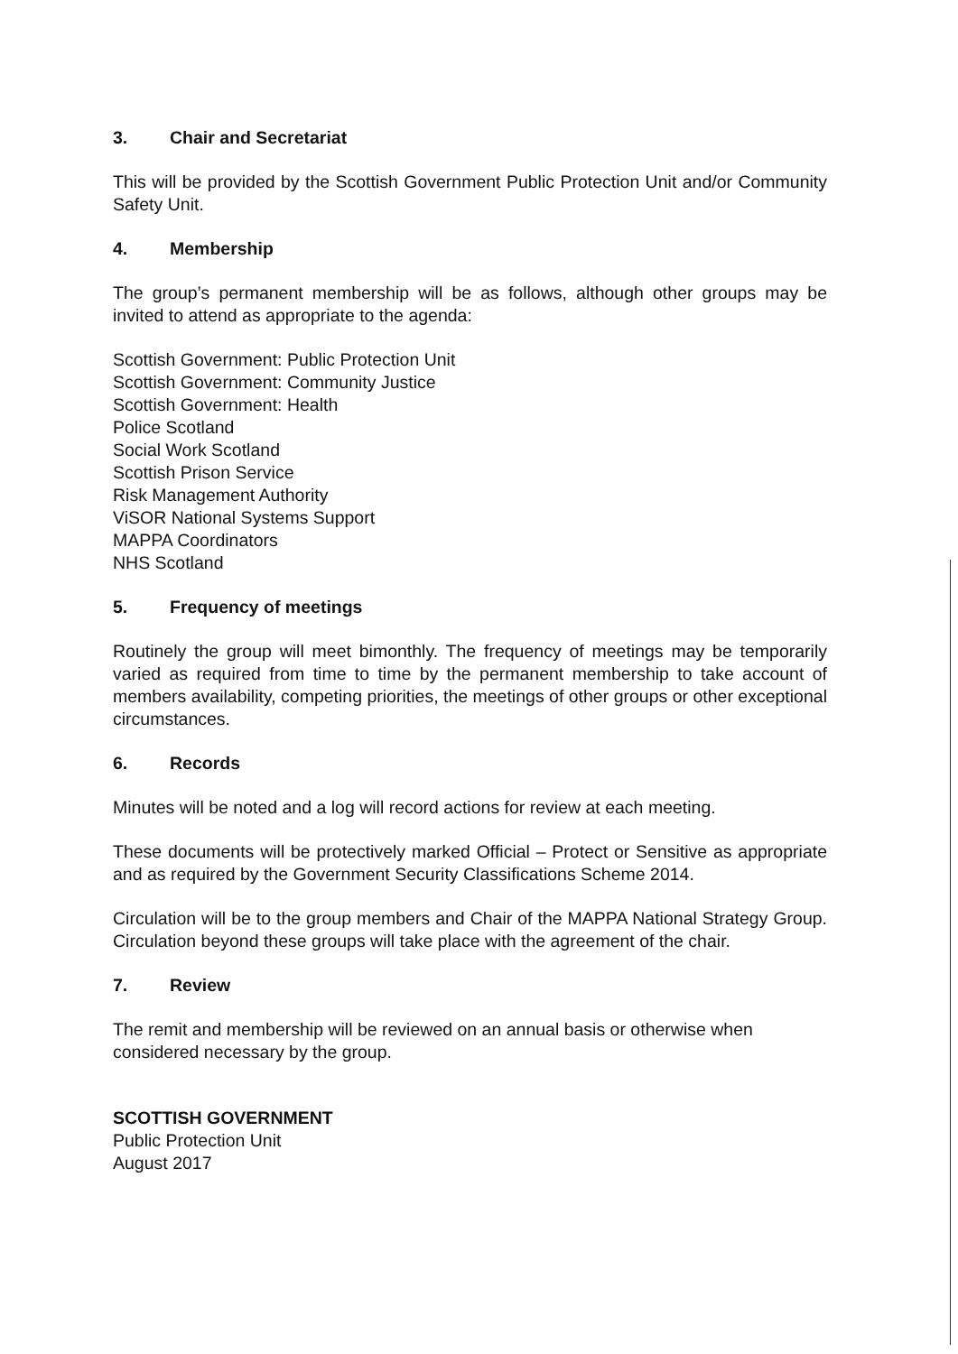3. Chair and Secretariat
This will be provided by the Scottish Government Public Protection Unit and/or Community Safety Unit.
4. Membership
The group’s permanent membership will be as follows, although other groups may be invited to attend as appropriate to the agenda:
Scottish Government: Public Protection Unit
Scottish Government: Community Justice
Scottish Government: Health
Police Scotland
Social Work Scotland
Scottish Prison Service
Risk Management Authority
ViSOR National Systems Support
MAPPA Coordinators
NHS Scotland
5. Frequency of meetings
Routinely the group will meet bimonthly. The frequency of meetings may be temporarily varied as required from time to time by the permanent membership to take account of members availability, competing priorities, the meetings of other groups or other exceptional circumstances.
6. Records
Minutes will be noted and a log will record actions for review at each meeting.
These documents will be protectively marked Official – Protect or Sensitive as appropriate and as required by the Government Security Classifications Scheme 2014.
Circulation will be to the group members and Chair of the MAPPA National Strategy Group. Circulation beyond these groups will take place with the agreement of the chair.
7. Review
The remit and membership will be reviewed on an annual basis or otherwise when considered necessary by the group.
SCOTTISH GOVERNMENT
Public Protection Unit
August 2017